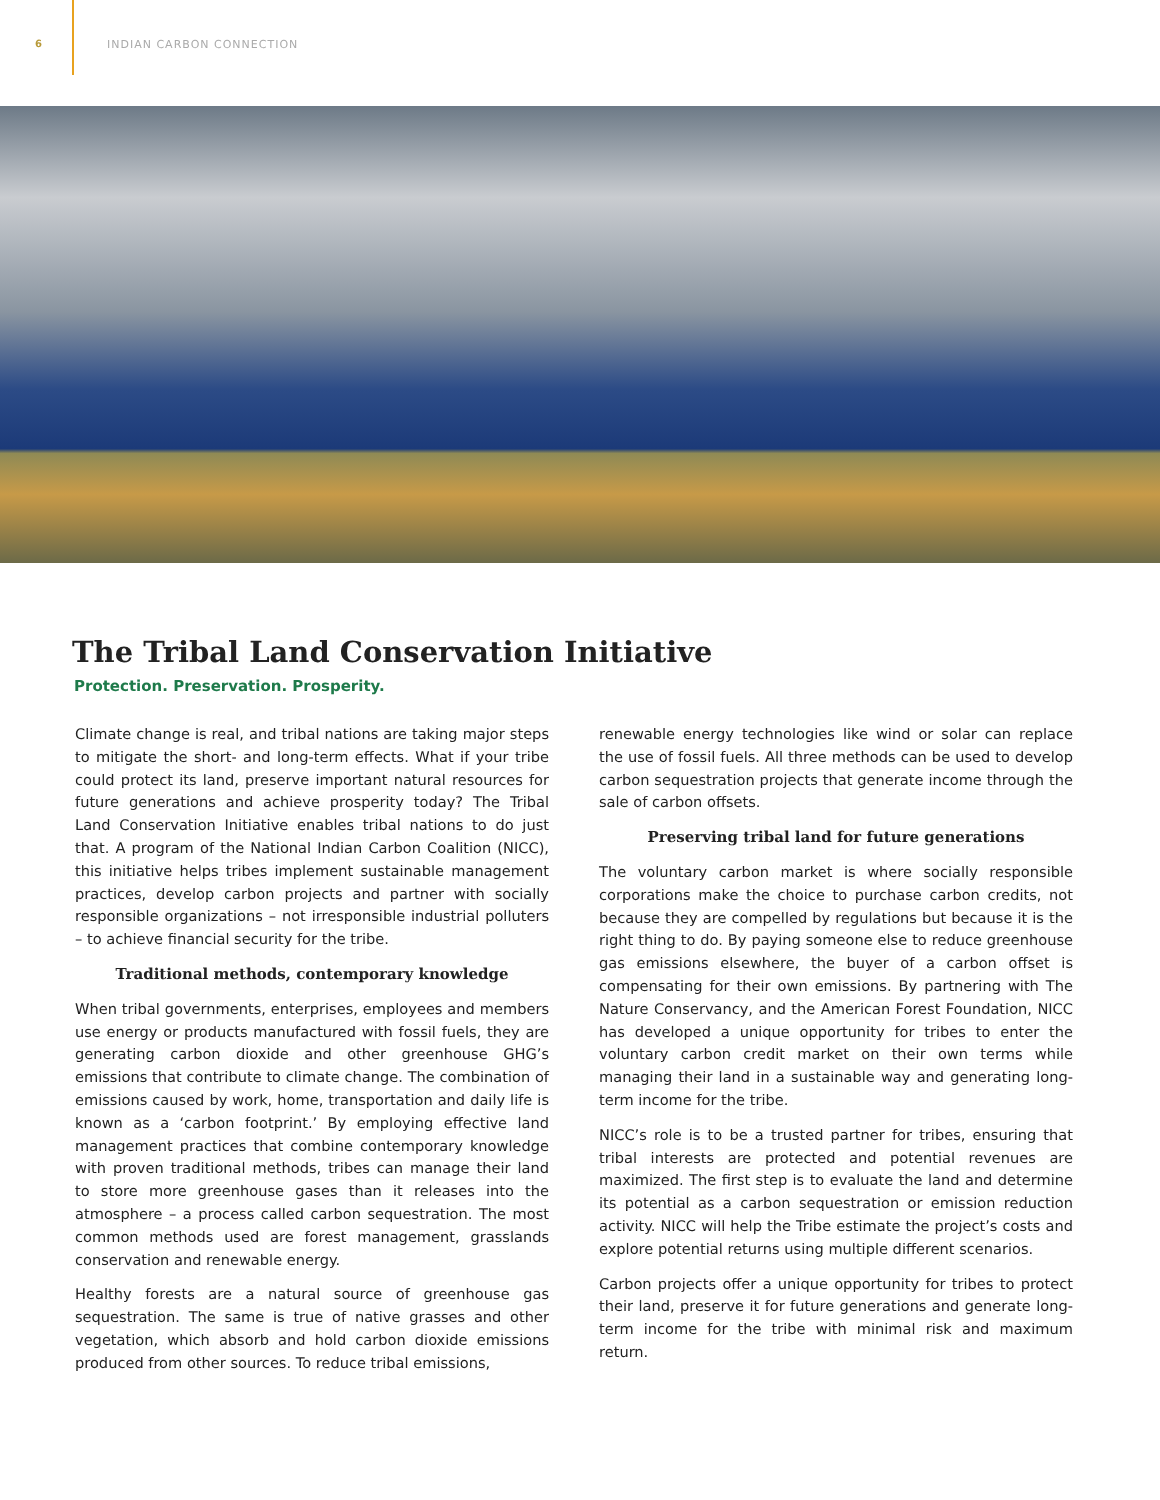6 INDIAN CARBON CONNECTION
The Tribal Land Conservation Initiative
Protection. Preservation. Prosperity.
Climate change is real, and tribal nations are taking major steps to mitigate the short- and long-term effects. What if your tribe could protect its land, preserve important natural resources for future generations and achieve prosperity today? The Tribal Land Conservation Initiative enables tribal nations to do just that. A program of the National Indian Carbon Coalition (NICC), this initiative helps tribes implement sustainable management practices, develop carbon projects and partner with socially responsible organizations – not irresponsible industrial polluters – to achieve financial security for the tribe.
Traditional methods, contemporary knowledge
When tribal governments, enterprises, employees and members use energy or products manufactured with fossil fuels, they are generating carbon dioxide and other greenhouse GHG’s emissions that contribute to climate change. The combination of emissions caused by work, home, transportation and daily life is known as a ‘carbon footprint.’ By employing effective land management practices that combine contemporary knowledge with proven traditional methods, tribes can manage their land to store more greenhouse gases than it releases into the atmosphere – a process called carbon sequestration. The most common methods used are forest management, grasslands conservation and renewable energy.
Healthy forests are a natural source of greenhouse gas sequestration. The same is true of native grasses and other vegetation, which absorb and hold carbon dioxide emissions produced from other sources. To reduce tribal emissions,
renewable energy technologies like wind or solar can replace the use of fossil fuels. All three methods can be used to develop carbon sequestration projects that generate income through the sale of carbon offsets.
Preserving tribal land for future generations
The voluntary carbon market is where socially responsible corporations make the choice to purchase carbon credits, not because they are compelled by regulations but because it is the right thing to do. By paying someone else to reduce greenhouse gas emissions elsewhere, the buyer of a carbon offset is compensating for their own emissions. By partnering with The Nature Conservancy, and the American Forest Foundation, NICC has developed a unique opportunity for tribes to enter the voluntary carbon credit market on their own terms while managing their land in a sustainable way and generating long-term income for the tribe.
NICC’s role is to be a trusted partner for tribes, ensuring that tribal interests are protected and potential revenues are maximized. The first step is to evaluate the land and determine its potential as a carbon sequestration or emission reduction activity. NICC will help the Tribe estimate the project’s costs and explore potential returns using multiple different scenarios.
Carbon projects offer a unique opportunity for tribes to protect their land, preserve it for future generations and generate long-term income for the tribe with minimal risk and maximum return.